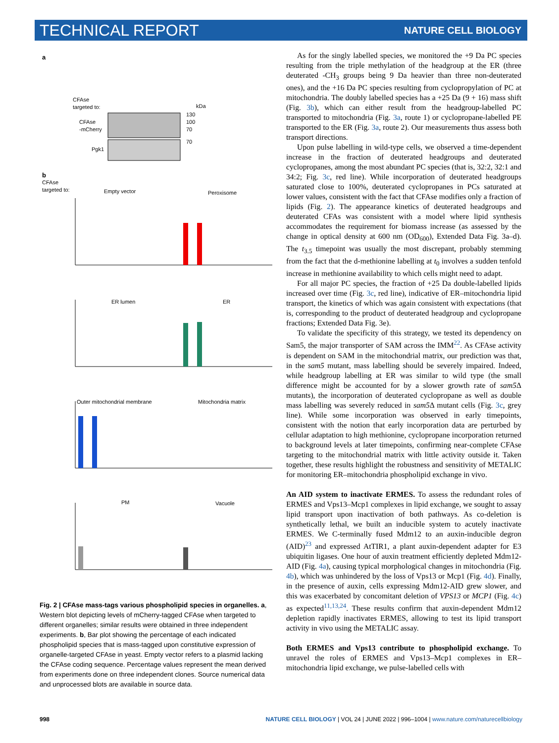TECHNICAL REPORT NATURE CELL BIOLOGY
a
CFAse
targeted to:
CFAse
-mCherry
Pgk1
kDa
130
100
70
70
b
CFAse
targeted to:
Empty vector
Peroxisome
ER lumen
ER
Outer mitochondrial membrane
Mitochondria matrix
PM
Vacuole
Fig. 2 | CFAse mass-tags various phospholipid species in organelles. a, Western blot depicting levels of mCherry-tagged CFAse when targeted to different organelles; similar results were obtained in three independent experiments. b, Bar plot showing the percentage of each indicated phospholipid species that is mass-tagged upon constitutive expression of organelle-targeted CFAse in yeast. Empty vector refers to a plasmid lacking the CFAse coding sequence. Percentage values represent the mean derived from experiments done on three independent clones. Source numerical data and unprocessed blots are available in source data.
As for the singly labelled species, we monitored the +9 Da PC species resulting from the triple methylation of the headgroup at the ER (three deuterated -CH<sub>3</sub> groups being 9 Da heavier than three non-deuterated ones), and the +16 Da PC species resulting from cyclopropylation of PC at mitochondria. The doubly labelled species has a +25 Da (9 + 16) mass shift (Fig. 3b), which can either result from the headgroup-labelled PC transported to mitochondria (Fig. 3a, route 1) or cyclopropane-labelled PE transported to the ER (Fig. 3a, route 2). Our measurements thus assess both transport directions.
Upon pulse labelling in wild-type cells, we observed a time-dependent increase in the fraction of deuterated headgroups and deuterated cyclopropanes, among the most abundant PC species (that is, 32:2, 32:1 and 34:2; Fig. 3c, red line). While incorporation of deuterated headgroups saturated close to 100%, deuterated cyclopropanes in PCs saturated at lower values, consistent with the fact that CFAse modifies only a fraction of lipids (Fig. 2). The appearance kinetics of deuterated headgroups and deuterated CFAs was consistent with a model where lipid synthesis accommodates the requirement for biomass increase (as assessed by the change in optical density at 600 nm (OD<sub>600</sub>), Extended Data Fig. 3a–d). The t<sub>3.5</sub> timepoint was usually the most discrepant, probably stemming from the fact that the d-methionine labelling at t<sub>0</sub> involves a sudden tenfold increase in methionine availability to which cells might need to adapt.
For all major PC species, the fraction of +25 Da double-labelled lipids increased over time (Fig. 3c, red line), indicative of ER–mitochondria lipid transport, the kinetics of which was again consistent with expectations (that is, corresponding to the product of deuterated headgroup and cyclopropane fractions; Extended Data Fig. 3e).
To validate the specificity of this strategy, we tested its dependency on Sam5, the major transporter of SAM across the IMM<sup>22</sup>. As CFAse activity is dependent on SAM in the mitochondrial matrix, our prediction was that, in the sam5 mutant, mass labelling should be severely impaired. Indeed, while headgroup labelling at ER was similar to wild type (the small difference might be accounted for by a slower growth rate of sam5 Δ mutants), the incorporation of deuterated cyclopropane as well as double mass labelling was severely reduced in sam5 Δ mutant cells (Fig. 3c, grey line). While some incorporation was observed in early timepoints, consistent with the notion that early incorporation data are perturbed by cellular adaptation to high methionine, cyclopropane incorporation returned to background levels at later timepoints, confirming near-complete CFAse targeting to the mitochondrial matrix with little activity outside it. Taken together, these results highlight the robustness and sensitivity of METALIC for monitoring ER–mitochondria phospholipid exchange in vivo.
An AID system to inactivate ERMES. To assess the redundant roles of ERMES and Vps13–Mcp1 complexes in lipid exchange, we sought to assay lipid transport upon inactivation of both pathways. As co-deletion is synthetically lethal, we built an inducible system to acutely inactivate ERMES. We C-terminally fused Mdm12 to an auxin-inducible degron (AID)<sup>23</sup> and expressed AtTIR1, a plant auxin-dependent adapter for E3 ubiquitin ligases. One hour of auxin treatment efficiently depleted Mdm12-AID (Fig. 4a), causing typical morphological changes in mitochondria (Fig. 4b), which was unhindered by the loss of Vps13 or Mcp1 (Fig. 4d). Finally, in the presence of auxin, cells expressing Mdm12-AID grew slower, and this was exacerbated by concomitant deletion of VPS13 or MCP1 (Fig. 4c) as expected<sup>11,13,24</sup>. These results confirm that auxin-dependent Mdm12 depletion rapidly inactivates ERMES, allowing to test its lipid transport activity in vivo using the METALIC assay.
Both ERMES and Vps13 contribute to phospholipid exchange. To unravel the roles of ERMES and Vps13–Mcp1 complexes in ER–mitochondria lipid exchange, we pulse-labelled cells with
998 NATURE CELL BIOLOGY | VOL 24 | JUNE 2022 | 996–1004 | www.nature.com/naturecellbiology